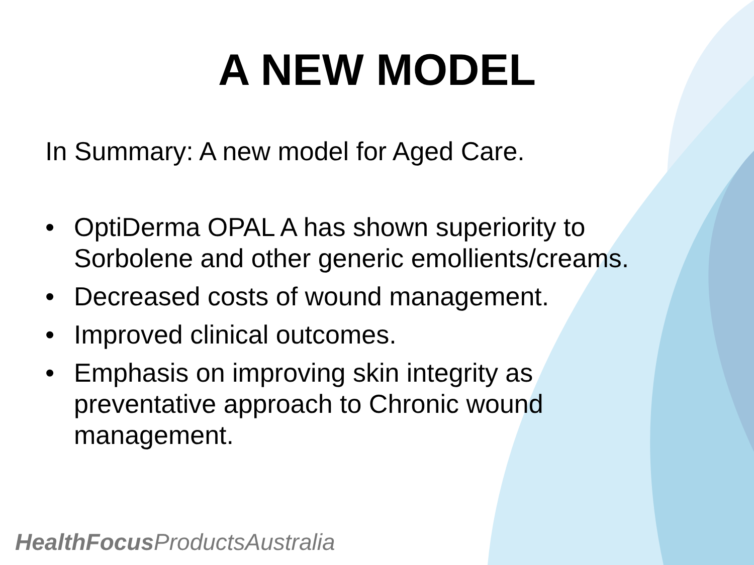A NEW MODEL
In Summary: A new model for Aged Care.
• OptiDerma OPAL A has shown superiority to Sorbolene and other generic emollients/creams.
• Decreased costs of wound management.
• Improved clinical outcomes.
• Emphasis on improving skin integrity as
preventative approach to Chronic wound
management.
HealthFocus ProductsAustralia